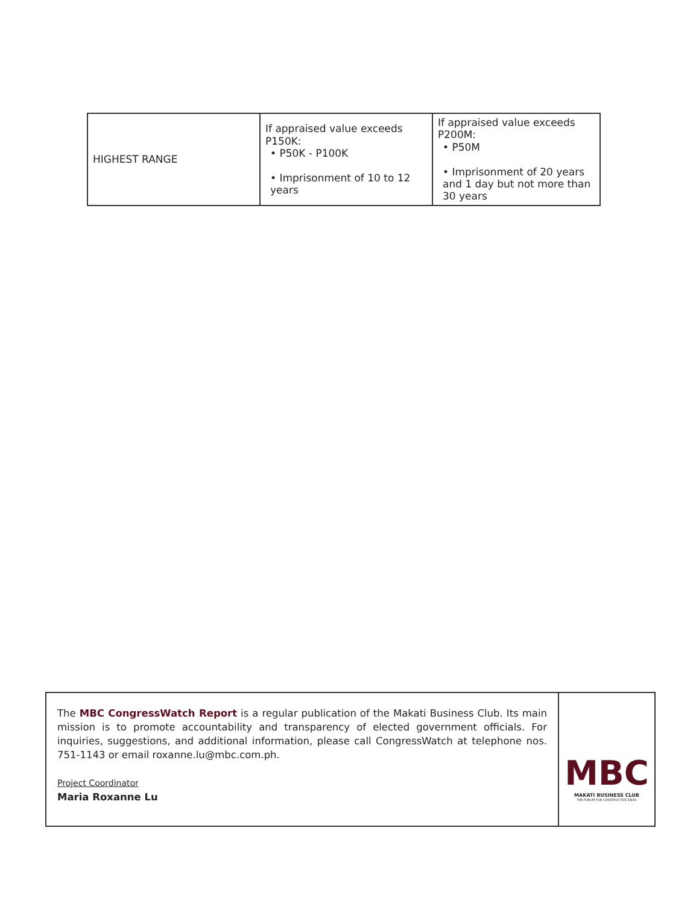| HIGHEST RANGE | If appraised value exceeds P150K: • P50K - P100K • Imprisonment of 10 to 12 years | If appraised value exceeds P200M: • P50M • Imprisonment of 20 years and 1 day but not more than 30 years |
The MBC CongressWatch Report is a regular publication of the Makati Business Club. Its main mission is to promote accountability and transparency of elected government officials. For inquiries, suggestions, and additional information, please call CongressWatch at telephone nos. 751-1143 or email roxanne.lu@mbc.com.ph.
Project Coordinator
Maria Roxanne Lu
MBC
MAKATI BUSINESS CLUB
THE FORUM FOR CONSTRUCTIVE IDEAS